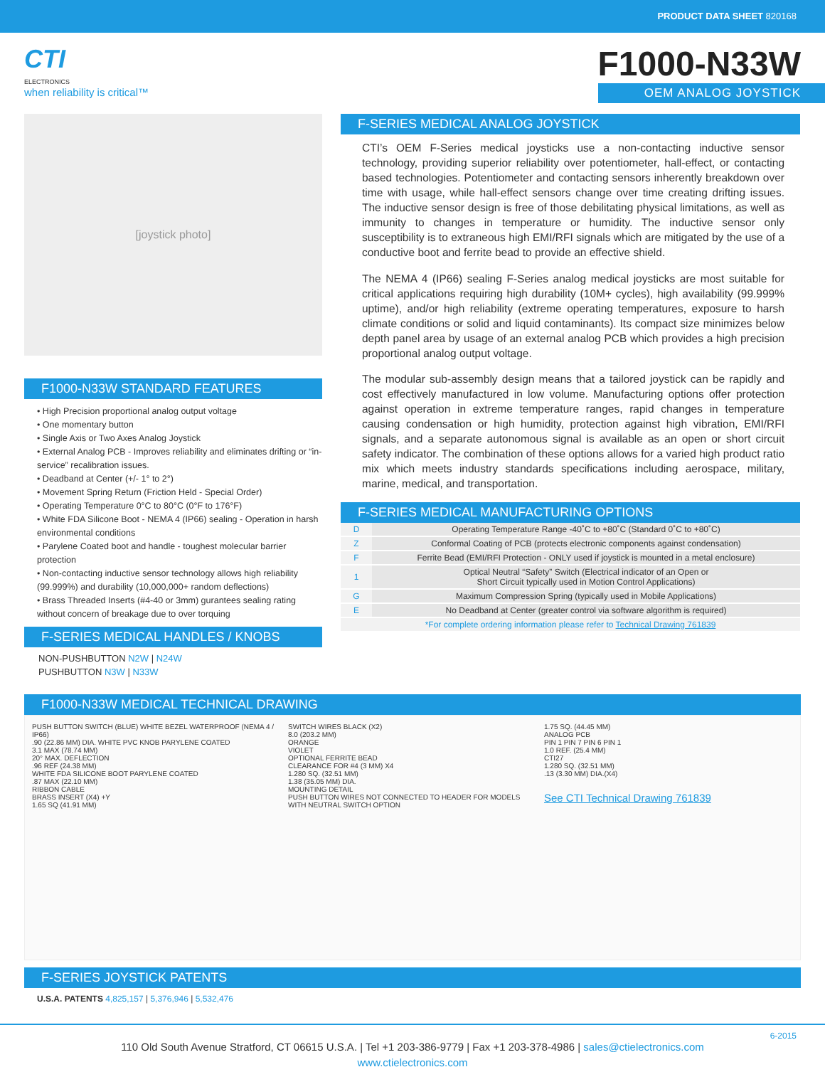PRODUCT DATA SHEET 820168
CTI
ELECTRONICS
when reliability is critical™
F1000-N33W
OEM ANALOG JOYSTICK
[joystick photo]
F1000-N33W STANDARD FEATURES
• High Precision proportional analog output voltage
• One momentary button
• Single Axis or Two Axes Analog Joystick
• External Analog PCB - Improves reliability and eliminates drifting or “in-service” recalibration issues.
• Deadband at Center (+/- 1° to 2°)
• Movement Spring Return (Friction Held - Special Order)
• Operating Temperature 0°C to 80°C (0°F to 176°F)
• White FDA Silicone Boot - NEMA 4 (IP66) sealing - Operation in harsh environmental conditions
• Parylene Coated boot and handle - toughest molecular barrier protection
• Non-contacting inductive sensor technology allows high reliability (99.999%) and durability (10,000,000+ random deflections)
• Brass Threaded Inserts (#4-40 or 3mm) gurantees sealing rating without concern of breakage due to over torquing
F-SERIES MEDICAL HANDLES / KNOBS
NON-PUSHBUTTON N2W | N24W
PUSHBUTTON N3W | N33W
F-SERIES MEDICAL ANALOG JOYSTICK
CTI’s OEM F-Series medical joysticks use a non-contacting inductive sensor technology, providing superior reliability over potentiometer, hall-effect, or contacting based technologies. Potentiometer and contacting sensors inherently breakdown over time with usage, while hall-effect sensors change over time creating drifting issues. The inductive sensor design is free of those debilitating physical limitations, as well as immunity to changes in temperature or humidity. The inductive sensor only susceptibility is to extraneous high EMI/RFI signals which are mitigated by the use of a conductive boot and ferrite bead to provide an effective shield.
The NEMA 4 (IP66) sealing F-Series analog medical joysticks are most suitable for critical applications requiring high durability (10M+ cycles), high availability (99.999% uptime), and/or high reliability (extreme operating temperatures, exposure to harsh climate conditions or solid and liquid contaminants). Its compact size minimizes below depth panel area by usage of an external analog PCB which provides a high precision proportional analog output voltage.
The modular sub-assembly design means that a tailored joystick can be rapidly and cost effectively manufactured in low volume. Manufacturing options offer protection against operation in extreme temperature ranges, rapid changes in temperature causing condensation or high humidity, protection against high vibration, EMI/RFI signals, and a separate autonomous signal is available as an open or short circuit safety indicator. The combination of these options allows for a varied high product ratio mix which meets industry standards specifications including aerospace, military, marine, medical, and transportation.
F-SERIES MEDICAL MANUFACTURING OPTIONS
| D | Operating Temperature Range -40˚C to +80˚C (Standard 0˚C to +80˚C) |
| Z | Conformal Coating of PCB (protects electronic components against condensation) |
| F | Ferrite Bead (EMI/RFI Protection - ONLY used if joystick is mounted in a metal enclosure) |
| 1 | Optical Neutral “Safety” Switch (Electrical indicator of an Open or Short Circuit typically used in Motion Control Applications) |
| G | Maximum Compression Spring (typically used in Mobile Applications) |
| E | No Deadband at Center (greater control via software algorithm is required) |
| *For complete ordering information please refer to Technical Drawing 761839 | |
F1000-N33W MEDICAL TECHNICAL DRAWING
PUSH BUTTON SWITCH (BLUE) WHITE BEZEL WATERPROOF (NEMA 4 / IP66)
.90 (22.86 MM) DIA. WHITE PVC KNOB PARYLENE COATED
3.1 MAX (78.74 MM)
20° MAX. DEFLECTION
.96 REF (24.38 MM)
WHITE FDA SILICONE BOOT PARYLENE COATED
.87 MAX (22.10 MM)
RIBBON CABLE
BRASS INSERT (X4) +Y
1.65 SQ (41.91 MM)
SWITCH WIRES BLACK (X2)
8.0 (203.2 MM)
ORANGE
VIOLET
OPTIONAL FERRITE BEAD
CLEARANCE FOR #4 (3 MM) X4
1.280 SQ. (32.51 MM)
1.38 (35.05 MM) DIA.
MOUNTING DETAIL
PUSH BUTTON WIRES NOT CONNECTED TO HEADER FOR MODELS WITH NEUTRAL SWITCH OPTION
1.75 SQ. (44.45 MM)
ANALOG PCB
PIN 1 PIN 7 PIN 6 PIN 1
1.0 REF. (25.4 MM)
CTI27
1.280 SQ. (32.51 MM)
.13 (3.30 MM) DIA.(X4)
See CTI Technical Drawing 761839
F-SERIES JOYSTICK PATENTS
U.S.A. PATENTS 4,825,157 | 5,376,946 | 5,532,476
6-2015
110 Old South Avenue Stratford, CT 06615 U.S.A. | Tel +1 203-386-9779 | Fax +1 203-378-4986 | sales@ctielectronics.com
www.ctielectronics.com